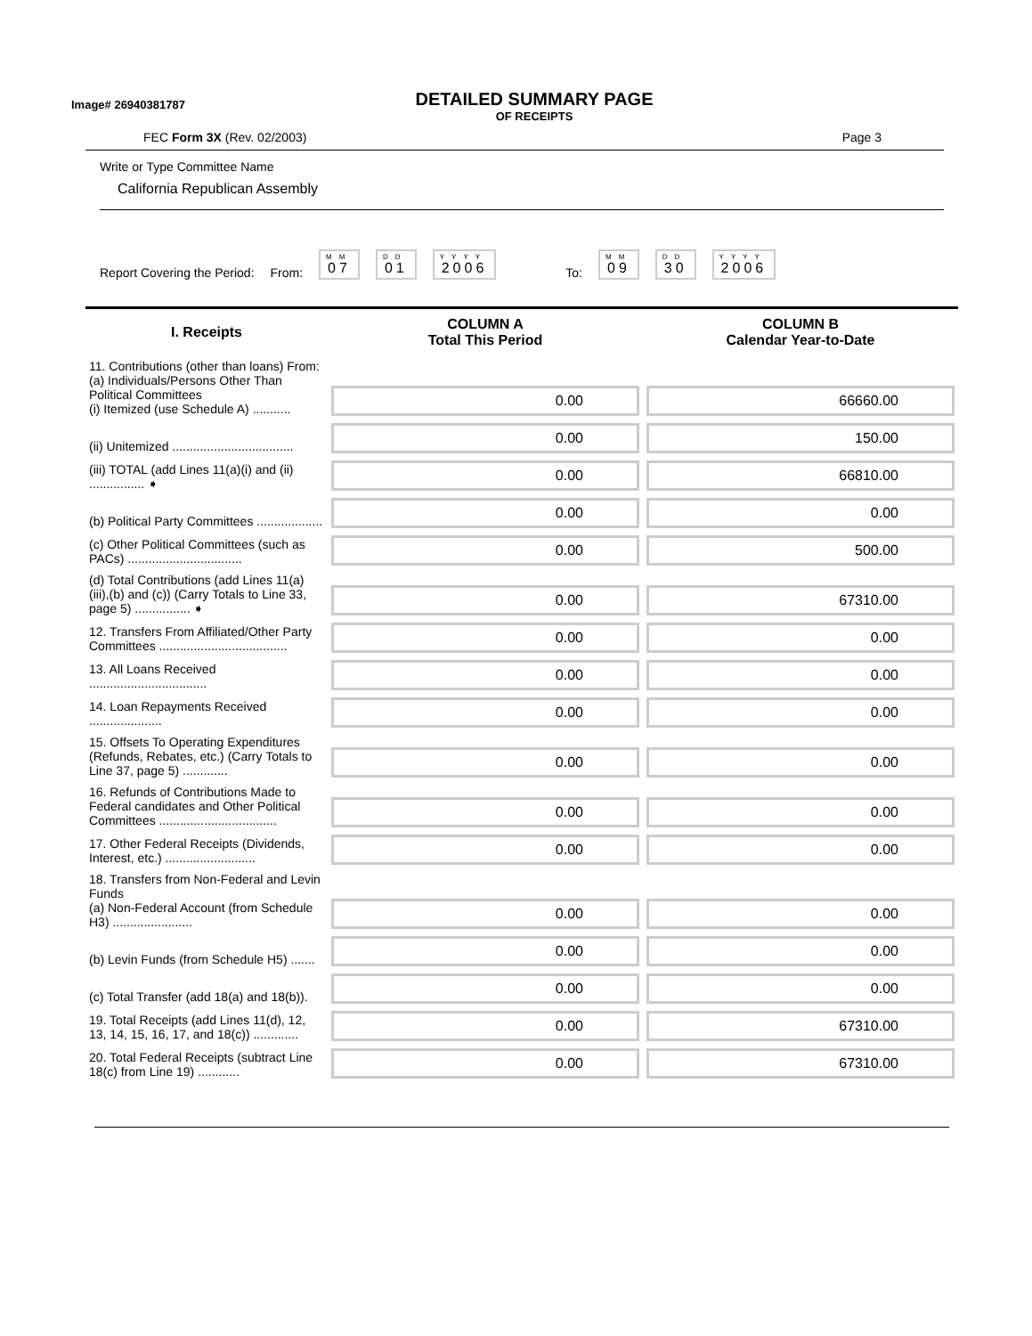Image# 26940381787
DETAILED SUMMARY PAGE
OF RECEIPTS
FEC Form 3X (Rev. 02/2003) Page 3
Write or Type Committee Name
California Republican Assembly
Report Covering the Period: From:
MM
07
DD
01
YYYY
2006
To:
MM
09
DD
30
YYYY
2006
| I. Receipts | COLUMN A Total This Period | COLUMN B Calendar Year-to-Date |
| --- | --- | --- |
| 11. Contributions (other than loans) From: (a) Individuals/Persons Other Than Political Committees (i) Itemized (use Schedule A) ........... | 0.00 | 66660.00 |
| (ii) Unitemized ................................... | 0.00 | 150.00 |
| (iii) TOTAL (add Lines 11(a)(i) and (ii) ................ ➧ | 0.00 | 66810.00 |
| (b) Political Party Committees ................... | 0.00 | 0.00 |
| (c) Other Political Committees (such as PACs) ................................. | 0.00 | 500.00 |
| (d) Total Contributions (add Lines 11(a)(iii),(b) and (c)) (Carry Totals to Line 33, page 5) ................ ➧ | 0.00 | 67310.00 |
| 12. Transfers From Affiliated/Other Party Committees ..................................... | 0.00 | 0.00 |
| 13. All Loans Received .................................. | 0.00 | 0.00 |
| 14. Loan Repayments Received ..................... | 0.00 | 0.00 |
| 15. Offsets To Operating Expenditures (Refunds, Rebates, etc.) (Carry Totals to Line 37, page 5) ............. | 0.00 | 0.00 |
| 16. Refunds of Contributions Made to Federal candidates and Other Political Committees .................................. | 0.00 | 0.00 |
| 17. Other Federal Receipts (Dividends, Interest, etc.) .......................... | 0.00 | 0.00 |
| 18. Transfers from Non-Federal and Levin Funds (a) Non-Federal Account (from Schedule H3) ....................... | 0.00 | 0.00 |
| (b) Levin Funds (from Schedule H5) ....... | 0.00 | 0.00 |
| (c) Total Transfer (add 18(a) and 18(b)). | 0.00 | 0.00 |
| 19. Total Receipts (add Lines 11(d), 12, 13, 14, 15, 16, 17, and 18(c)) ............. | 0.00 | 67310.00 |
| 20. Total Federal Receipts (subtract Line 18(c) from Line 19) ............ | 0.00 | 67310.00 |